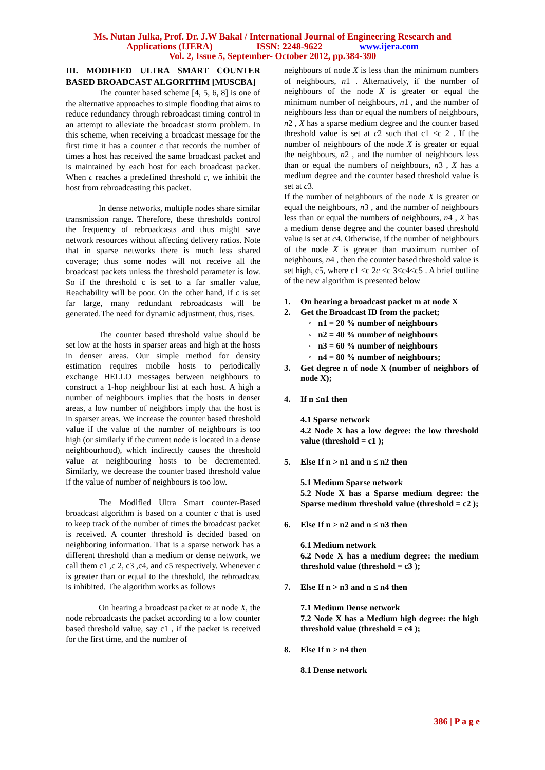Ms. Nutan Julka, Prof. Dr. J.W Bakal / International Journal of Engineering Research and
Applications (IJERA) ISSN: 2248-9622 www.ijera.com
Vol. 2, Issue 5, September- October 2012, pp.384-390
III. MODIFIED ULTRA SMART COUNTER BASED BROADCAST ALGORITHM [MUSCBA]
The counter based scheme [4, 5, 6, 8] is one of the alternative approaches to simple flooding that aims to reduce redundancy through rebroadcast timing control in an attempt to alleviate the broadcast storm problem. In this scheme, when receiving a broadcast message for the first time it has a counter c that records the number of times a host has received the same broadcast packet and is maintained by each host for each broadcast packet. When c reaches a predefined threshold c, we inhibit the host from rebroadcasting this packet.
In dense networks, multiple nodes share similar transmission range. Therefore, these thresholds control the frequency of rebroadcasts and thus might save network resources without affecting delivery ratios. Note that in sparse networks there is much less shared coverage; thus some nodes will not receive all the broadcast packets unless the threshold parameter is low. So if the threshold c is set to a far smaller value, Reachability will be poor. On the other hand, if c is set far large, many redundant rebroadcasts will be generated.The need for dynamic adjustment, thus, rises.
The counter based threshold value should be set low at the hosts in sparser areas and high at the hosts in denser areas. Our simple method for density estimation requires mobile hosts to periodically exchange HELLO messages between neighbours to construct a 1-hop neighbour list at each host. A high a number of neighbours implies that the hosts in denser areas, a low number of neighbors imply that the host is in sparser areas. We increase the counter based threshold value if the value of the number of neighbours is too high (or similarly if the current node is located in a dense neighbourhood), which indirectly causes the threshold value at neighbouring hosts to be decremented. Similarly, we decrease the counter based threshold value if the value of number of neighbours is too low.
The Modified Ultra Smart counter-Based broadcast algorithm is based on a counter c that is used to keep track of the number of times the broadcast packet is received. A counter threshold is decided based on neighboring information. That is a sparse network has a different threshold than a medium or dense network, we call them c1 ,c 2, c3 ,c4, and c5 respectively. Whenever c is greater than or equal to the threshold, the rebroadcast is inhibited. The algorithm works as follows
On hearing a broadcast packet m at node X, the node rebroadcasts the packet according to a low counter based threshold value, say c1 , if the packet is received for the first time, and the number of
neighbours of node X is less than the minimum numbers of neighbours, n1 . Alternatively, if the number of neighbours of the node X is greater or equal the minimum number of neighbours, n1 , and the number of neighbours less than or equal the numbers of neighbours, n2 , X has a sparse medium degree and the counter based threshold value is set at c2 such that c1 <c 2 . If the number of neighbours of the node X is greater or equal the neighbours, n2 , and the number of neighbours less than or equal the numbers of neighbours, n3 , X has a medium degree and the counter based threshold value is set at c3.
If the number of neighbours of the node X is greater or equal the neighbours, n3 , and the number of neighbours less than or equal the numbers of neighbours, n4 , X has a medium dense degree and the counter based threshold value is set at c4. Otherwise, if the number of neighbours of the node X is greater than maximum number of neighbours, n4 , then the counter based threshold value is set high, c5, where c1 <c 2c <c 3<c4<c5 . A brief outline of the new algorithm is presented below
1. On hearing a broadcast packet m at node X
2. Get the Broadcast ID from the packet;
◦ n1 = 20 % number of neighbours
◦ n2 = 40 % number of neighbours
◦ n3 = 60 % number of neighbours
◦ n4 = 80 % number of neighbours;
3. Get degree n of node X (number of neighbors of node X);
4. If n ≤n1 then
4.1 Sparse network
4.2 Node X has a low degree: the low threshold value (threshold = c1 );
5. Else If n > n1 and n ≤ n2 then
5.1 Medium Sparse network
5.2 Node X has a Sparse medium degree: the Sparse medium threshold value (threshold = c2 );
6. Else If n > n2 and n ≤ n3 then
6.1 Medium network
6.2 Node X has a medium degree: the medium threshold value (threshold = c3 );
7. Else If n > n3 and n ≤ n4 then
7.1 Medium Dense network
7.2 Node X has a Medium high degree: the high threshold value (threshold = c4 );
8. Else If n > n4 then
8.1 Dense network
386 | P a g e